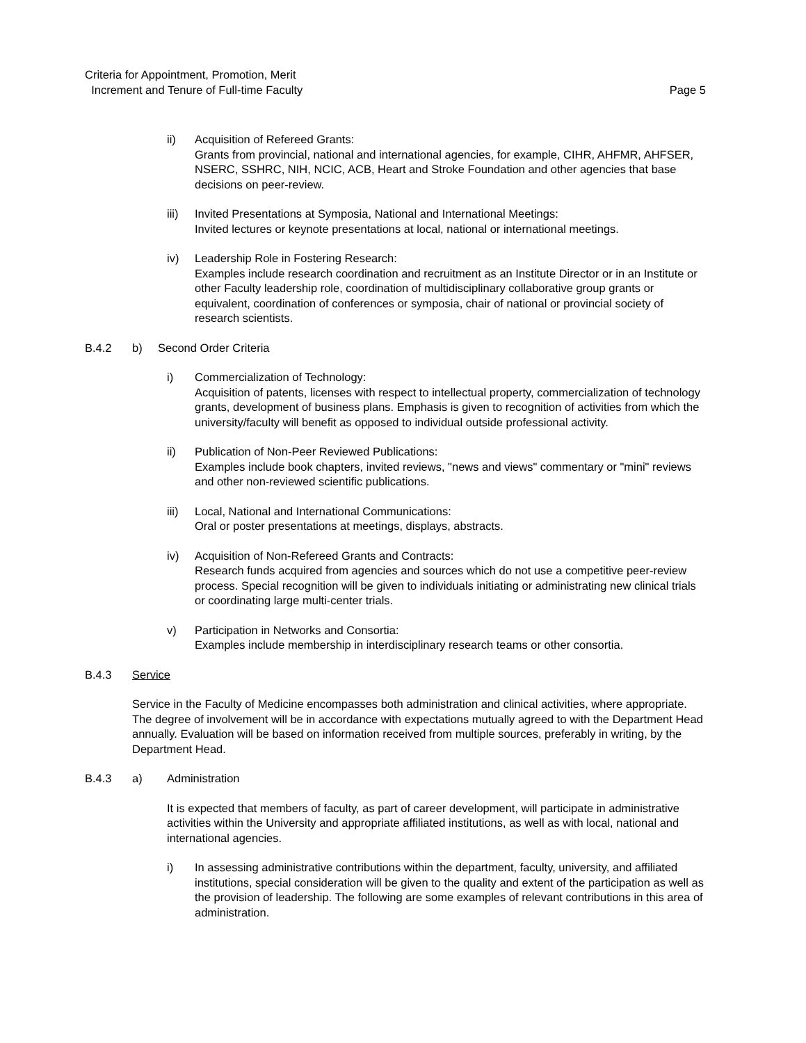Criteria for Appointment, Promotion, Merit
Increment and Tenure of Full-time Faculty
Page 5
ii) Acquisition of Refereed Grants:
Grants from provincial, national and international agencies, for example, CIHR, AHFMR, AHFSER, NSERC, SSHRC, NIH, NCIC, ACB, Heart and Stroke Foundation and other agencies that base decisions on peer-review.
iii) Invited Presentations at Symposia, National and International Meetings:
Invited lectures or keynote presentations at local, national or international meetings.
iv) Leadership Role in Fostering Research:
Examples include research coordination and recruitment as an Institute Director or in an Institute or other Faculty leadership role, coordination of multidisciplinary collaborative group grants or equivalent, coordination of conferences or symposia, chair of national or provincial society of research scientists.
B.4.2 b) Second Order Criteria
i) Commercialization of Technology:
Acquisition of patents, licenses with respect to intellectual property, commercialization of technology grants, development of business plans. Emphasis is given to recognition of activities from which the university/faculty will benefit as opposed to individual outside professional activity.
ii) Publication of Non-Peer Reviewed Publications:
Examples include book chapters, invited reviews, "news and views" commentary or "mini" reviews and other non-reviewed scientific publications.
iii) Local, National and International Communications:
Oral or poster presentations at meetings, displays, abstracts.
iv) Acquisition of Non-Refereed Grants and Contracts:
Research funds acquired from agencies and sources which do not use a competitive peer-review process. Special recognition will be given to individuals initiating or administrating new clinical trials or coordinating large multi-center trials.
v) Participation in Networks and Consortia:
Examples include membership in interdisciplinary research teams or other consortia.
B.4.3 Service
Service in the Faculty of Medicine encompasses both administration and clinical activities, where appropriate. The degree of involvement will be in accordance with expectations mutually agreed to with the Department Head annually. Evaluation will be based on information received from multiple sources, preferably in writing, by the Department Head.
B.4.3 a) Administration
It is expected that members of faculty, as part of career development, will participate in administrative activities within the University and appropriate affiliated institutions, as well as with local, national and international agencies.
i) In assessing administrative contributions within the department, faculty, university, and affiliated institutions, special consideration will be given to the quality and extent of the participation as well as the provision of leadership. The following are some examples of relevant contributions in this area of administration.